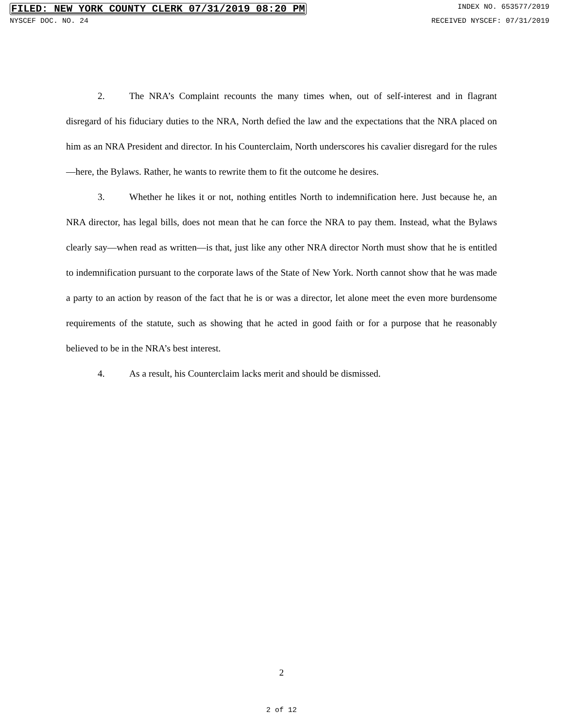FILED: NEW YORK COUNTY CLERK 07/31/2019 08:20 PM INDEX NO. 653577/2019
NYSCEF DOC. NO. 24 RECEIVED NYSCEF: 07/31/2019
2. The NRA’s Complaint recounts the many times when, out of self-interest and in flagrant disregard of his fiduciary duties to the NRA, North defied the law and the expectations that the NRA placed on him as an NRA President and director. In his Counterclaim, North underscores his cavalier disregard for the rules—here, the Bylaws. Rather, he wants to rewrite them to fit the outcome he desires.
3. Whether he likes it or not, nothing entitles North to indemnification here. Just because he, an NRA director, has legal bills, does not mean that he can force the NRA to pay them. Instead, what the Bylaws clearly say—when read as written—is that, just like any other NRA director North must show that he is entitled to indemnification pursuant to the corporate laws of the State of New York. North cannot show that he was made a party to an action by reason of the fact that he is or was a director, let alone meet the even more burdensome requirements of the statute, such as showing that he acted in good faith or for a purpose that he reasonably believed to be in the NRA’s best interest.
4. As a result, his Counterclaim lacks merit and should be dismissed.
2
2 of 12